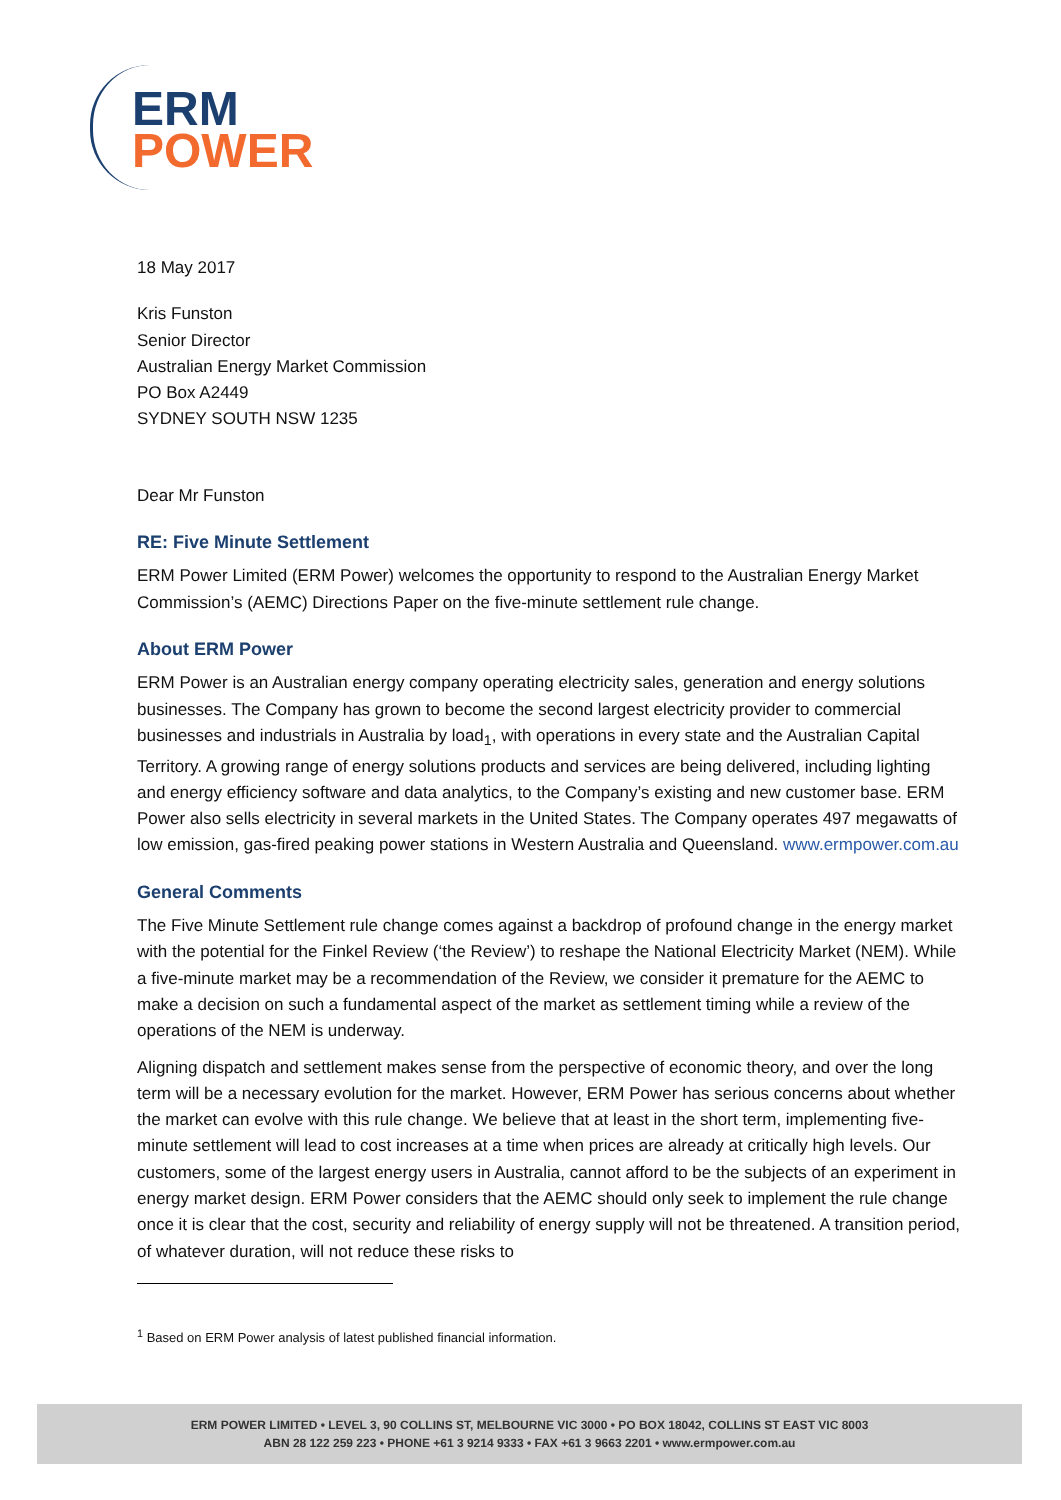ERM
POWER
18 May 2017
Kris Funston
Senior Director
Australian Energy Market Commission
PO Box A2449
SYDNEY SOUTH NSW 1235
Dear Mr Funston
RE: Five Minute Settlement
ERM Power Limited (ERM Power) welcomes the opportunity to respond to the Australian Energy Market Commission’s (AEMC) Directions Paper on the five-minute settlement rule change.
About ERM Power
ERM Power is an Australian energy company operating electricity sales, generation and energy solutions businesses. The Company has grown to become the second largest electricity provider to commercial businesses and industrials in Australia by load<sub>1</sub>, with operations in every state and the Australian Capital Territory. A growing range of energy solutions products and services are being delivered, including lighting and energy efficiency software and data analytics, to the Company’s existing and new customer base. ERM Power also sells electricity in several markets in the United States. The Company operates 497 megawatts of low emission, gas-fired peaking power stations in Western Australia and Queensland. www.ermpower.com.au
General Comments
The Five Minute Settlement rule change comes against a backdrop of profound change in the energy market with the potential for the Finkel Review (‘the Review’) to reshape the National Electricity Market (NEM). While a five-minute market may be a recommendation of the Review, we consider it premature for the AEMC to make a decision on such a fundamental aspect of the market as settlement timing while a review of the operations of the NEM is underway.
Aligning dispatch and settlement makes sense from the perspective of economic theory, and over the long term will be a necessary evolution for the market. However, ERM Power has serious concerns about whether the market can evolve with this rule change. We believe that at least in the short term, implementing five-minute settlement will lead to cost increases at a time when prices are already at critically high levels. Our customers, some of the largest energy users in Australia, cannot afford to be the subjects of an experiment in energy market design. ERM Power considers that the AEMC should only seek to implement the rule change once it is clear that the cost, security and reliability of energy supply will not be threatened. A transition period, of whatever duration, will not reduce these risks to
<sup>1</sup> Based on ERM Power analysis of latest published financial information.
ERM POWER LIMITED • LEVEL 3, 90 COLLINS ST, MELBOURNE VIC 3000 • PO BOX 18042, COLLINS ST EAST VIC 8003
ABN 28 122 259 223 • PHONE +61 3 9214 9333 • FAX +61 3 9663 2201 • www.ermpower.com.au